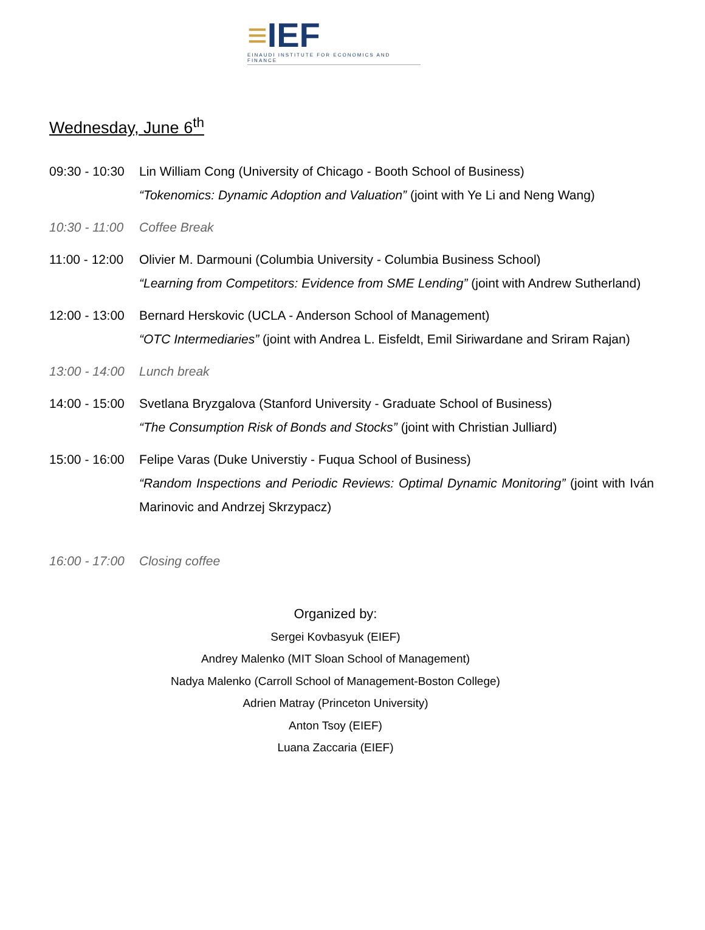≡IEF
EINAUDI INSTITUTE FOR ECONOMICS AND FINANCE
Wednesday, June 6<sup>th</sup>
09:30 - 10:30
Lin William Cong (University of Chicago - Booth School of Business)
“Tokenomics: Dynamic Adoption and Valuation” (joint with Ye Li and Neng Wang)
10:30 - 11:00
Coffee Break
11:00 - 12:00
Olivier M. Darmouni (Columbia University - Columbia Business School)
“Learning from Competitors: Evidence from SME Lending” (joint with Andrew Sutherland)
12:00 - 13:00
Bernard Herskovic (UCLA - Anderson School of Management)
“OTC Intermediaries” (joint with Andrea L. Eisfeldt, Emil Siriwardane and Sriram Rajan)
13:00 - 14:00
Lunch break
14:00 - 15:00
Svetlana Bryzgalova (Stanford University - Graduate School of Business)
“The Consumption Risk of Bonds and Stocks” (joint with Christian Julliard)
15:00 - 16:00
Felipe Varas (Duke Universtiy - Fuqua School of Business)
“Random Inspections and Periodic Reviews: Optimal Dynamic Monitoring” (joint with Iván Marinovic and Andrzej Skrzypacz)
16:00 - 17:00
Closing coffee
Organized by:
Sergei Kovbasyuk (EIEF)
Andrey Malenko (MIT Sloan School of Management)
Nadya Malenko (Carroll School of Management-Boston College)
Adrien Matray (Princeton University)
Anton Tsoy (EIEF)
Luana Zaccaria (EIEF)